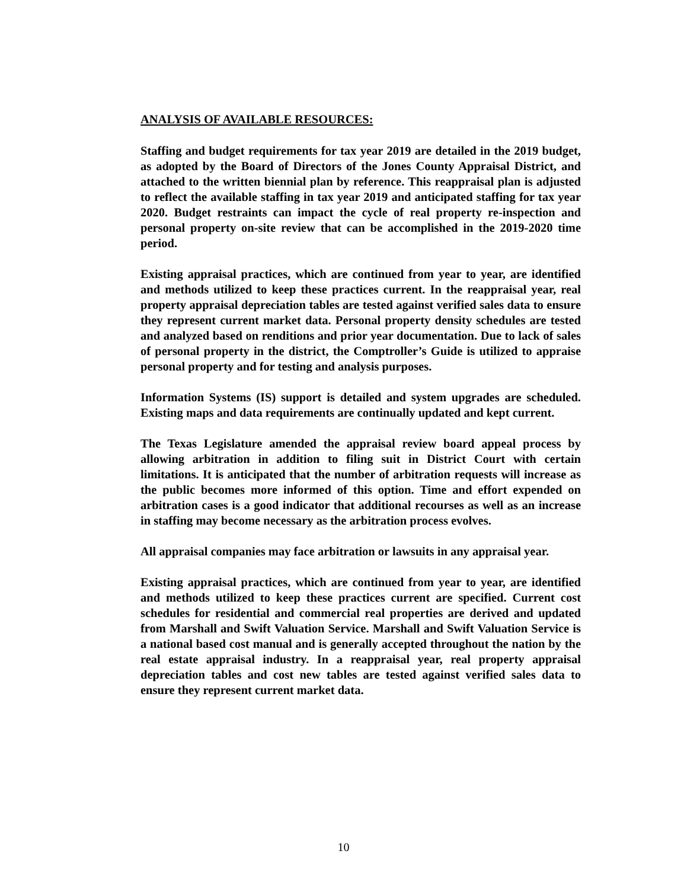ANALYSIS OF AVAILABLE RESOURCES:
Staffing and budget requirements for tax year 2019 are detailed in the 2019 budget, as adopted by the Board of Directors of the Jones County Appraisal District, and attached to the written biennial plan by reference. This reappraisal plan is adjusted to reflect the available staffing in tax year 2019 and anticipated staffing for tax year 2020. Budget restraints can impact the cycle of real property re-inspection and personal property on-site review that can be accomplished in the 2019-2020 time period.
Existing appraisal practices, which are continued from year to year, are identified and methods utilized to keep these practices current. In the reappraisal year, real property appraisal depreciation tables are tested against verified sales data to ensure they represent current market data. Personal property density schedules are tested and analyzed based on renditions and prior year documentation. Due to lack of sales of personal property in the district, the Comptroller’s Guide is utilized to appraise personal property and for testing and analysis purposes.
Information Systems (IS) support is detailed and system upgrades are scheduled. Existing maps and data requirements are continually updated and kept current.
The Texas Legislature amended the appraisal review board appeal process by allowing arbitration in addition to filing suit in District Court with certain limitations. It is anticipated that the number of arbitration requests will increase as the public becomes more informed of this option. Time and effort expended on arbitration cases is a good indicator that additional recourses as well as an increase in staffing may become necessary as the arbitration process evolves.
All appraisal companies may face arbitration or lawsuits in any appraisal year.
Existing appraisal practices, which are continued from year to year, are identified and methods utilized to keep these practices current are specified. Current cost schedules for residential and commercial real properties are derived and updated from Marshall and Swift Valuation Service. Marshall and Swift Valuation Service is a national based cost manual and is generally accepted throughout the nation by the real estate appraisal industry. In a reappraisal year, real property appraisal depreciation tables and cost new tables are tested against verified sales data to ensure they represent current market data.
10